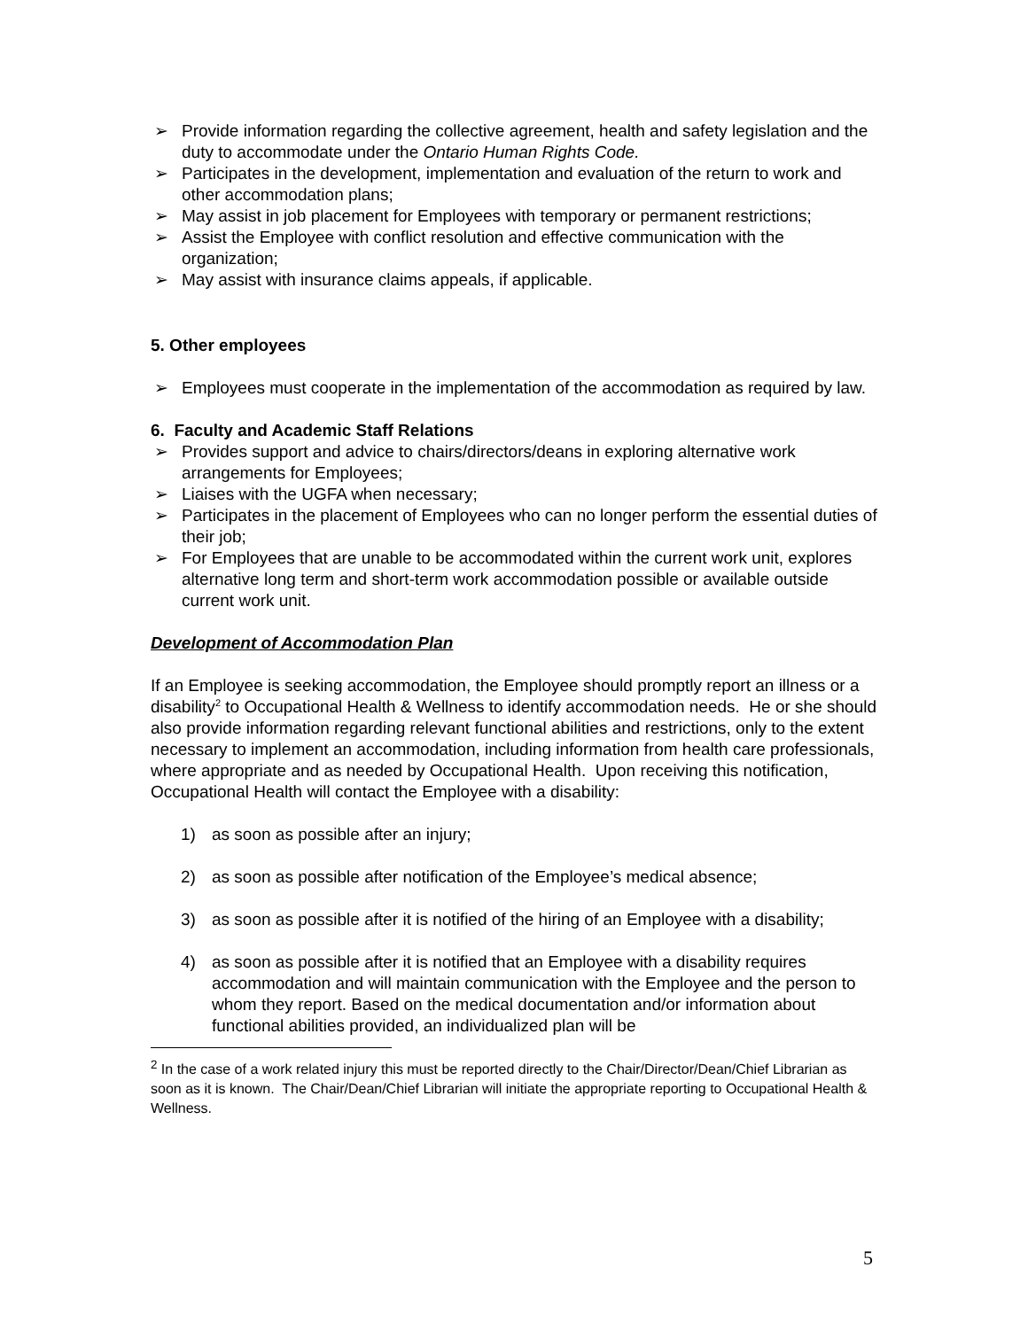➢ Provide information regarding the collective agreement, health and safety legislation and the duty to accommodate under the Ontario Human Rights Code.
➢ Participates in the development, implementation and evaluation of the return to work and other accommodation plans;
➢ May assist in job placement for Employees with temporary or permanent restrictions;
➢ Assist the Employee with conflict resolution and effective communication with the organization;
➢ May assist with insurance claims appeals, if applicable.
5. Other employees
➢ Employees must cooperate in the implementation of the accommodation as required by law.
6. Faculty and Academic Staff Relations
➢ Provides support and advice to chairs/directors/deans in exploring alternative work arrangements for Employees;
➢ Liaises with the UGFA when necessary;
➢ Participates in the placement of Employees who can no longer perform the essential duties of their job;
➢ For Employees that are unable to be accommodated within the current work unit, explores alternative long term and short-term work accommodation possible or available outside current work unit.
Development of Accommodation Plan
If an Employee is seeking accommodation, the Employee should promptly report an illness or a disability<sup>2</sup> to Occupational Health & Wellness to identify accommodation needs. He or she should also provide information regarding relevant functional abilities and restrictions, only to the extent necessary to implement an accommodation, including information from health care professionals, where appropriate and as needed by Occupational Health. Upon receiving this notification, Occupational Health will contact the Employee with a disability:
1) as soon as possible after an injury;
2) as soon as possible after notification of the Employee’s medical absence;
3) as soon as possible after it is notified of the hiring of an Employee with a disability;
4) as soon as possible after it is notified that an Employee with a disability requires accommodation and will maintain communication with the Employee and the person to whom they report. Based on the medical documentation and/or information about functional abilities provided, an individualized plan will be
<sup>2</sup> In the case of a work related injury this must be reported directly to the Chair/Director/Dean/Chief Librarian as soon as it is known. The Chair/Dean/Chief Librarian will initiate the appropriate reporting to Occupational Health & Wellness.
5